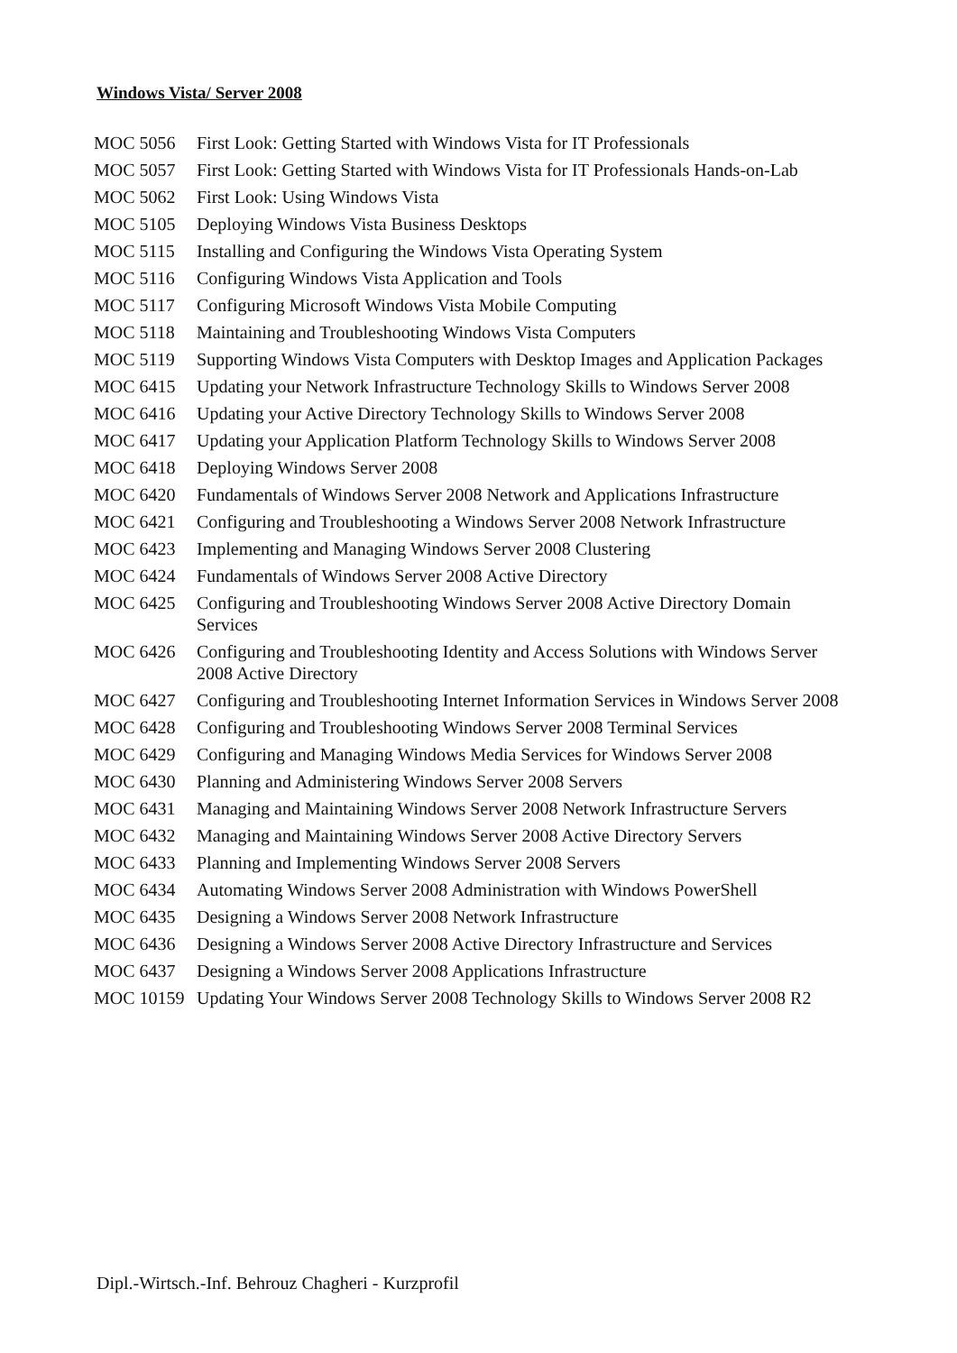Windows Vista/ Server 2008
| MOC 5056 | First Look: Getting Started with Windows Vista for IT Professionals |
| MOC 5057 | First Look: Getting Started with Windows Vista for IT Professionals Hands-on-Lab |
| MOC 5062 | First Look: Using Windows Vista |
| MOC 5105 | Deploying Windows Vista Business Desktops |
| MOC 5115 | Installing and Configuring the Windows Vista Operating System |
| MOC 5116 | Configuring Windows Vista Application and Tools |
| MOC 5117 | Configuring Microsoft Windows Vista Mobile Computing |
| MOC 5118 | Maintaining and Troubleshooting Windows Vista Computers |
| MOC 5119 | Supporting Windows Vista Computers with Desktop Images and Application Packages |
| MOC 6415 | Updating your Network Infrastructure Technology Skills to Windows Server 2008 |
| MOC 6416 | Updating your Active Directory Technology Skills to Windows Server 2008 |
| MOC 6417 | Updating your Application Platform Technology Skills to Windows Server 2008 |
| MOC 6418 | Deploying Windows Server 2008 |
| MOC 6420 | Fundamentals of Windows Server 2008 Network and Applications Infrastructure |
| MOC 6421 | Configuring and Troubleshooting a Windows Server 2008 Network Infrastructure |
| MOC 6423 | Implementing and Managing Windows Server 2008 Clustering |
| MOC 6424 | Fundamentals of Windows Server 2008 Active Directory |
| MOC 6425 | Configuring and Troubleshooting Windows Server 2008 Active Directory Domain Services |
| MOC 6426 | Configuring and Troubleshooting Identity and Access Solutions with Windows Server 2008 Active Directory |
| MOC 6427 | Configuring and Troubleshooting Internet Information Services in Windows Server 2008 |
| MOC 6428 | Configuring and Troubleshooting Windows Server 2008 Terminal Services |
| MOC 6429 | Configuring and Managing Windows Media Services for Windows Server 2008 |
| MOC 6430 | Planning and Administering Windows Server 2008 Servers |
| MOC 6431 | Managing and Maintaining Windows Server 2008 Network Infrastructure Servers |
| MOC 6432 | Managing and Maintaining Windows Server 2008 Active Directory Servers |
| MOC 6433 | Planning and Implementing Windows Server 2008 Servers |
| MOC 6434 | Automating Windows Server 2008 Administration with Windows PowerShell |
| MOC 6435 | Designing a Windows Server 2008 Network Infrastructure |
| MOC 6436 | Designing a Windows Server 2008 Active Directory Infrastructure and Services |
| MOC 6437 | Designing a Windows Server 2008 Applications Infrastructure |
| MOC 10159 | Updating Your Windows Server 2008 Technology Skills to Windows Server 2008 R2 |
Dipl.-Wirtsch.-Inf. Behrouz Chagheri - Kurzprofil